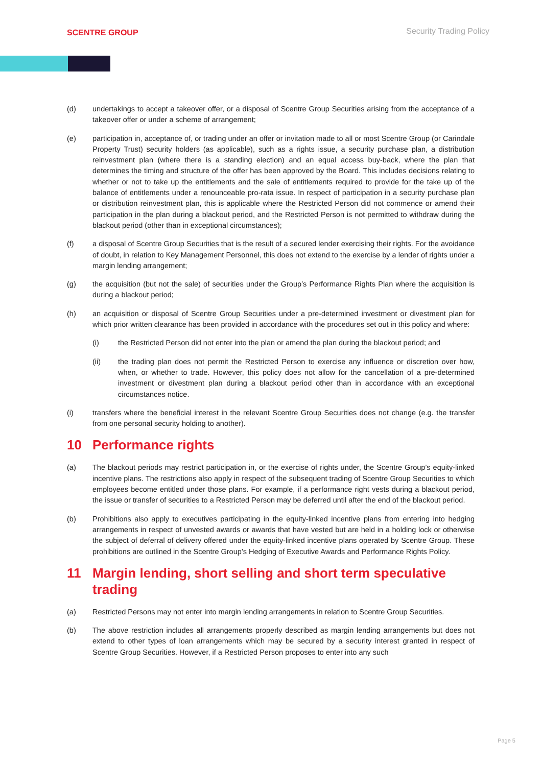SCENTRE GROUP
Security Trading Policy
(d) undertakings to accept a takeover offer, or a disposal of Scentre Group Securities arising from the acceptance of a takeover offer or under a scheme of arrangement;
(e) participation in, acceptance of, or trading under an offer or invitation made to all or most Scentre Group (or Carindale Property Trust) security holders (as applicable), such as a rights issue, a security purchase plan, a distribution reinvestment plan (where there is a standing election) and an equal access buy-back, where the plan that determines the timing and structure of the offer has been approved by the Board. This includes decisions relating to whether or not to take up the entitlements and the sale of entitlements required to provide for the take up of the balance of entitlements under a renounceable pro-rata issue. In respect of participation in a security purchase plan or distribution reinvestment plan, this is applicable where the Restricted Person did not commence or amend their participation in the plan during a blackout period, and the Restricted Person is not permitted to withdraw during the blackout period (other than in exceptional circumstances);
(f) a disposal of Scentre Group Securities that is the result of a secured lender exercising their rights. For the avoidance of doubt, in relation to Key Management Personnel, this does not extend to the exercise by a lender of rights under a margin lending arrangement;
(g) the acquisition (but not the sale) of securities under the Group’s Performance Rights Plan where the acquisition is during a blackout period;
(h) an acquisition or disposal of Scentre Group Securities under a pre-determined investment or divestment plan for which prior written clearance has been provided in accordance with the procedures set out in this policy and where:
(i) the Restricted Person did not enter into the plan or amend the plan during the blackout period; and
(ii) the trading plan does not permit the Restricted Person to exercise any influence or discretion over how, when, or whether to trade. However, this policy does not allow for the cancellation of a pre-determined investment or divestment plan during a blackout period other than in accordance with an exceptional circumstances notice.
(i) transfers where the beneficial interest in the relevant Scentre Group Securities does not change (e.g. the transfer from one personal security holding to another).
10 Performance rights
(a) The blackout periods may restrict participation in, or the exercise of rights under, the Scentre Group’s equity-linked incentive plans. The restrictions also apply in respect of the subsequent trading of Scentre Group Securities to which employees become entitled under those plans. For example, if a performance right vests during a blackout period, the issue or transfer of securities to a Restricted Person may be deferred until after the end of the blackout period.
(b) Prohibitions also apply to executives participating in the equity-linked incentive plans from entering into hedging arrangements in respect of unvested awards or awards that have vested but are held in a holding lock or otherwise the subject of deferral of delivery offered under the equity-linked incentive plans operated by Scentre Group. These prohibitions are outlined in the Scentre Group’s Hedging of Executive Awards and Performance Rights Policy.
11 Margin lending, short selling and short term speculative trading
(a) Restricted Persons may not enter into margin lending arrangements in relation to Scentre Group Securities.
(b) The above restriction includes all arrangements properly described as margin lending arrangements but does not extend to other types of loan arrangements which may be secured by a security interest granted in respect of Scentre Group Securities. However, if a Restricted Person proposes to enter into any such
Page 5